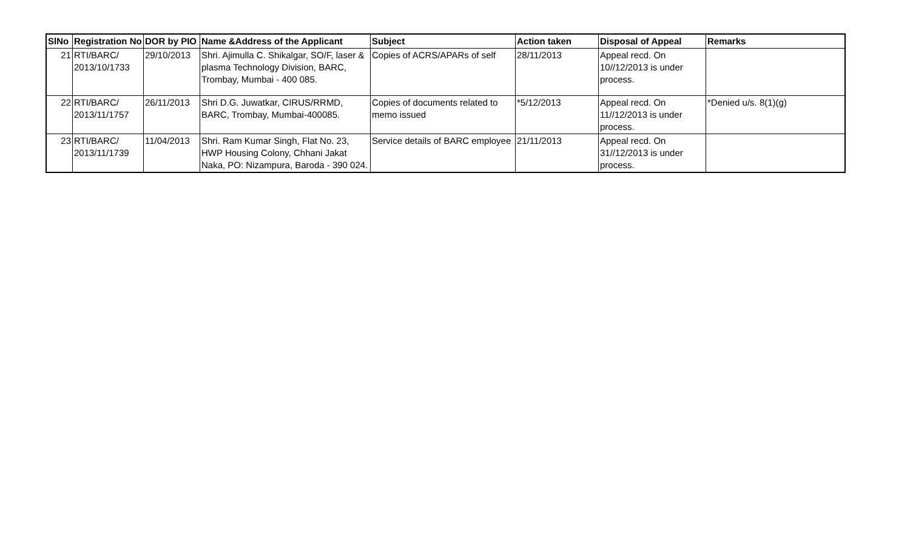| SlNo | Registration No | DOR by PIO | Name &Address of the Applicant | Subject | Action taken | Disposal of Appeal | Remarks |
| --- | --- | --- | --- | --- | --- | --- | --- |
| 21 | RTI/BARC/ 2013/10/1733 | 29/10/2013 | Shri. Ajimulla C. Shikalgar, SO/F, laser & plasma Technology Division, BARC, Trombay, Mumbai - 400 085. | Copies of ACRS/APARs of self | 28/11/2013 | Appeal recd. On 10//12/2013 is under process. | |
| 22 | RTI/BARC/ 2013/11/1757 | 26/11/2013 | Shri D.G. Juwatkar, CIRUS/RRMD, BARC, Trombay, Mumbai-400085. | Copies of documents related to memo issued | *5/12/2013 | Appeal recd. On 11//12/2013 is under process. | *Denied u/s. 8(1)(g) |
| 23 | RTI/BARC/ 2013/11/1739 | 11/04/2013 | Shri. Ram Kumar Singh, Flat No. 23, HWP Housing Colony, Chhani Jakat Naka, PO: Nizampura, Baroda - 390 024. | Service details of BARC employee | 21/11/2013 | Appeal recd. On 31//12/2013 is under process. | |